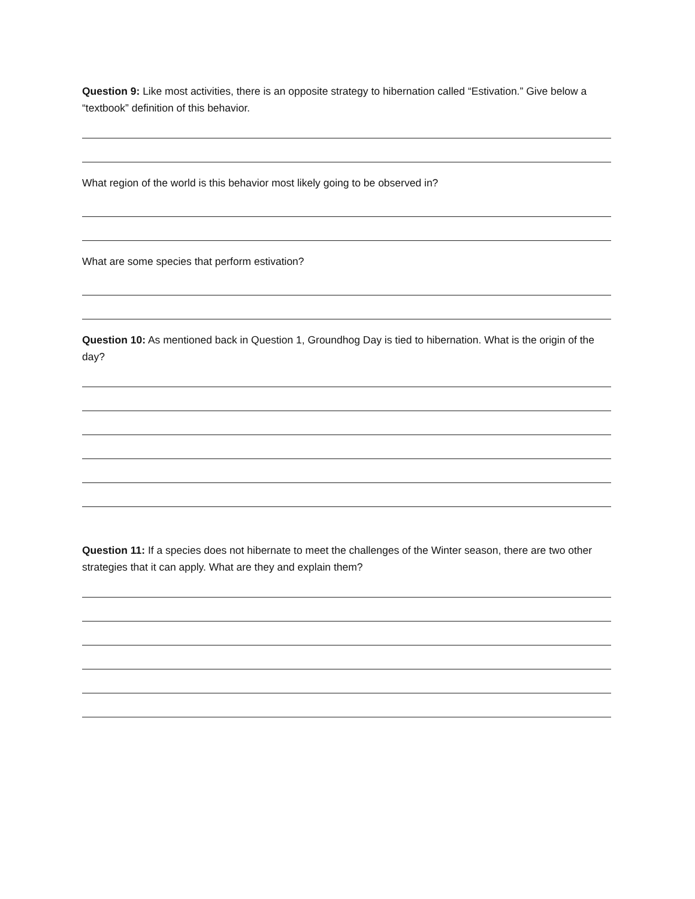Question 9: Like most activities, there is an opposite strategy to hibernation called “Estivation.” Give below a “textbook” definition of this behavior.
What region of the world is this behavior most likely going to be observed in?
What are some species that perform estivation?
Question 10: As mentioned back in Question 1, Groundhog Day is tied to hibernation. What is the origin of the day?
Question 11: If a species does not hibernate to meet the challenges of the Winter season, there are two other strategies that it can apply. What are they and explain them?